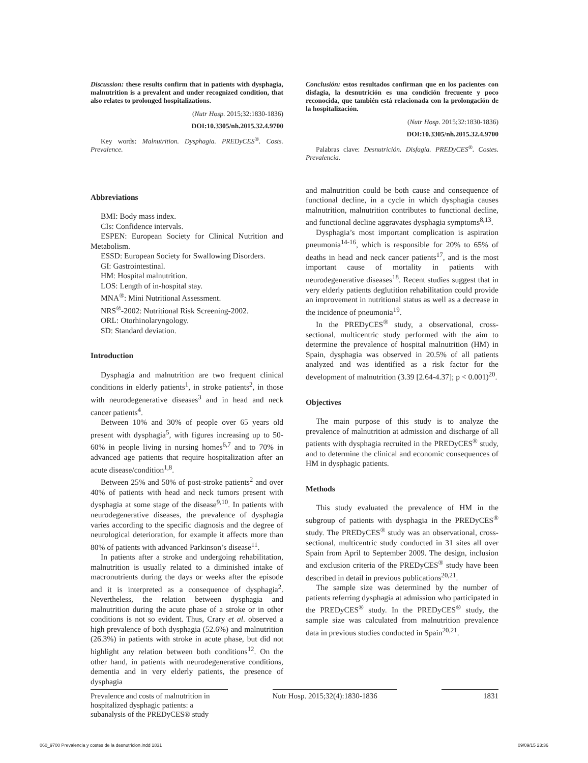Discussion: these results confirm that in patients with dysphagia, malnutrition is a prevalent and under recognized condition, that also relates to prolonged hospitalizations.
(Nutr Hosp. 2015;32:1830-1836)
DOI:10.3305/nh.2015.32.4.9700
Key words: Malnutrition. Dysphagia. PREDyCES<sup>®</sup>. Costs. Prevalence.
Conclusión: estos resultados confirman que en los pacientes con disfagia, la desnutrición es una condición frecuente y poco reconocida, que también está relacionada con la prolongación de la hospitalización.
(Nutr Hosp. 2015;32:1830-1836)
DOI:10.3305/nh.2015.32.4.9700
Palabras clave: Desnutrición. Disfagia. PREDyCES<sup>®</sup>. Costes. Prevalencia.
Abbreviations
BMI: Body mass index.
CIs: Confidence intervals.
ESPEN: European Society for Clinical Nutrition and Metabolism.
ESSD: European Society for Swallowing Disorders.
GI: Gastrointestinal.
HM: Hospital malnutrition.
LOS: Length of in-hospital stay.
MNA<sup>®</sup>: Mini Nutritional Assessment.
NRS<sup>®</sup>-2002: Nutritional Risk Screening-2002.
ORL: Otorhinolaryngology.
SD: Standard deviation.
Introduction
Dysphagia and malnutrition are two frequent clinical conditions in elderly patients<sup>1</sup>, in stroke patients<sup>2</sup>, in those with neurodegenerative diseases<sup>3</sup> and in head and neck cancer patients<sup>4</sup>.
Between 10% and 30% of people over 65 years old present with dysphagia<sup>5</sup>, with figures increasing up to 50-60% in people living in nursing homes<sup>6,7</sup> and to 70% in advanced age patients that require hospitalization after an acute disease/condition<sup>1,8</sup>.
Between 25% and 50% of post-stroke patients<sup>2</sup> and over 40% of patients with head and neck tumors present with dysphagia at some stage of the disease<sup>9,10</sup>. In patients with neurodegenerative diseases, the prevalence of dysphagia varies according to the specific diagnosis and the degree of neurological deterioration, for example it affects more than 80% of patients with advanced Parkinson’s disease<sup>11</sup>.
In patients after a stroke and undergoing rehabilitation, malnutrition is usually related to a diminished intake of macronutrients during the days or weeks after the episode and it is interpreted as a consequence of dysphagia<sup>2</sup>. Nevertheless, the relation between dysphagia and malnutrition during the acute phase of a stroke or in other conditions is not so evident. Thus, Crary et al. observed a high prevalence of both dysphagia (52.6%) and malnutrition (26.3%) in patients with stroke in acute phase, but did not highlight any relation between both conditions<sup>12</sup>. On the other hand, in patients with neurodegenerative conditions, dementia and in very elderly patients, the presence of dysphagia
and malnutrition could be both cause and consequence of functional decline, in a cycle in which dysphagia causes malnutrition, malnutrition contributes to functional decline, and functional decline aggravates dysphagia symptoms<sup>8,13</sup>.
Dysphagia’s most important complication is aspiration pneumonia<sup>14-16</sup>, which is responsible for 20% to 65% of deaths in head and neck cancer patients<sup>17</sup>, and is the most important cause of mortality in patients with neurodegenerative diseases<sup>18</sup>. Recent studies suggest that in very elderly patients deglutition rehabilitation could provide an improvement in nutritional status as well as a decrease in the incidence of pneumonia<sup>19</sup>.
In the PREDyCES<sup>®</sup> study, a observational, cross-sectional, multicentric study performed with the aim to determine the prevalence of hospital malnutrition (HM) in Spain, dysphagia was observed in 20.5% of all patients analyzed and was identified as a risk factor for the development of malnutrition (3.39 [2.64-4.37]; p < 0.001)<sup>20</sup>.
Objectives
The main purpose of this study is to analyze the prevalence of malnutrition at admission and discharge of all patients with dysphagia recruited in the PREDyCES<sup>®</sup> study, and to determine the clinical and economic consequences of HM in dysphagic patients.
Methods
This study evaluated the prevalence of HM in the subgroup of patients with dysphagia in the PREDyCES<sup>®</sup> study. The PREDyCES<sup>®</sup> study was an observational, cross-sectional, multicentric study conducted in 31 sites all over Spain from April to September 2009. The design, inclusion and exclusion criteria of the PREDyCES<sup>®</sup> study have been described in detail in previous publications<sup>20,21</sup>.
The sample size was determined by the number of patients referring dysphagia at admission who participated in the PREDyCES<sup>®</sup> study. In the PREDyCES<sup>®</sup> study, the sample size was calculated from malnutrition prevalence data in previous studies conducted in Spain<sup>20,21</sup>.
Prevalence and costs of malnutrition in hospitalized dysphagic patients: a subanalysis of the PREDyCES® study
Nutr Hosp. 2015;32(4):1830-1836
1831
060_9700 Prevalencia y costes de la desnutricion.indd 1831 09/09/15 23:36